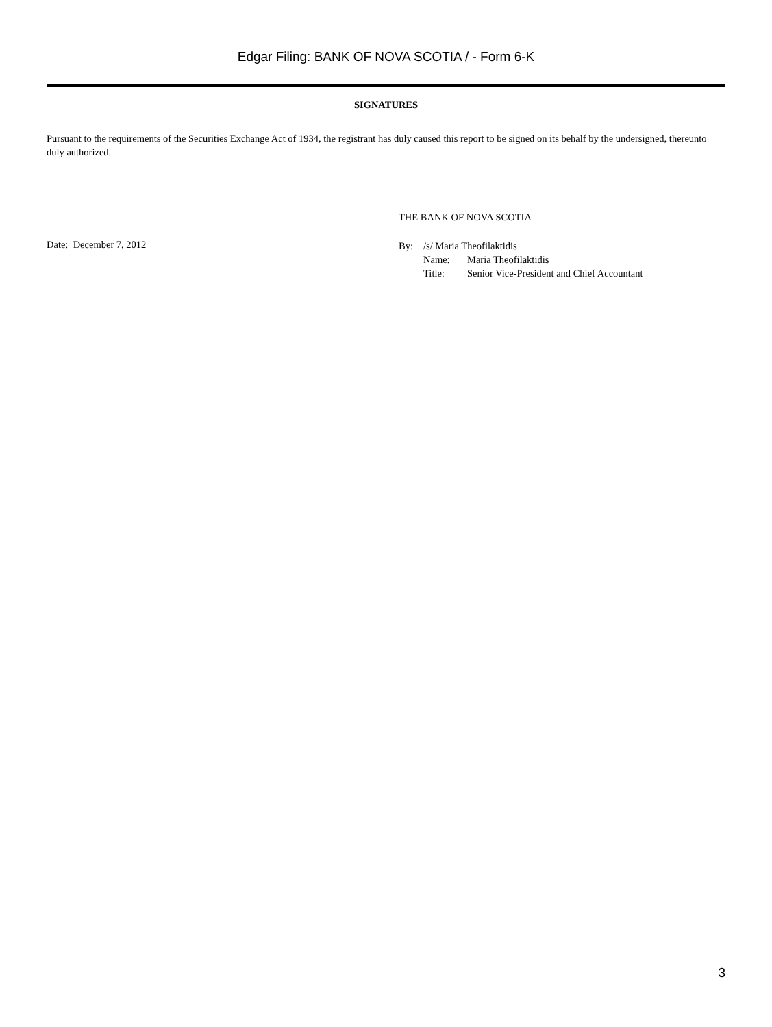Edgar Filing: BANK OF NOVA SCOTIA / - Form 6-K
SIGNATURES
Pursuant to the requirements of the Securities Exchange Act of 1934, the registrant has duly caused this report to be signed on its behalf by the undersigned, thereunto duly authorized.
Date: December 7, 2012
THE BANK OF NOVA SCOTIA
| By: | /s/ Maria Theofilaktidis | |
| | Name: | Maria Theofilaktidis |
| | Title: | Senior Vice-President and Chief Accountant |
3